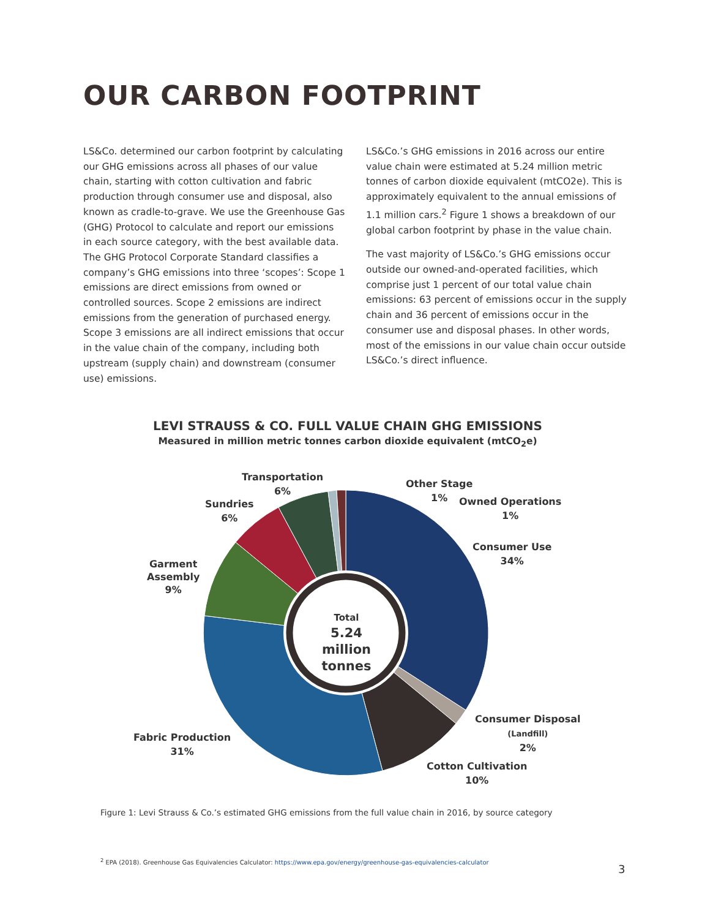OUR CARBON FOOTPRINT
LS&Co. determined our carbon footprint by calculating our GHG emissions across all phases of our value chain, starting with cotton cultivation and fabric production through consumer use and disposal, also known as cradle-to-grave. We use the Greenhouse Gas (GHG) Protocol to calculate and report our emissions in each source category, with the best available data. The GHG Protocol Corporate Standard classifies a company’s GHG emissions into three ‘scopes’: Scope 1 emissions are direct emissions from owned or controlled sources. Scope 2 emissions are indirect emissions from the generation of purchased energy. Scope 3 emissions are all indirect emissions that occur in the value chain of the company, including both upstream (supply chain) and downstream (consumer use) emissions.
LS&Co.’s GHG emissions in 2016 across our entire value chain were estimated at 5.24 million metric tonnes of carbon dioxide equivalent (mtCO2e). This is approximately equivalent to the annual emissions of 1.1 million cars.<sup>2</sup> Figure 1 shows a breakdown of our global carbon footprint by phase in the value chain.
The vast majority of LS&Co.’s GHG emissions occur outside our owned-and-operated facilities, which comprise just 1 percent of our total value chain emissions: 63 percent of emissions occur in the supply chain and 36 percent of emissions occur in the consumer use and disposal phases. In other words, most of the emissions in our value chain occur outside LS&Co.’s direct influence.
LEVI STRAUSS & CO. FULL VALUE CHAIN GHG EMISSIONS
Measured in million metric tonnes carbon dioxide equivalent (mtCO<sub>2</sub>e)
Total
5.24 million tonnes
Transportation
6%
Other Stage
1%
Owned Operations
1%
Sundries
6%
Consumer Use
34%
Garment
Assembly
9%
Consumer Disposal
(Landfill)
2%
Fabric Production
31%
Cotton Cultivation
10%
Figure 1: Levi Strauss & Co.’s estimated GHG emissions from the full value chain in 2016, by source category
<sup>2</sup> EPA (2018). Greenhouse Gas Equivalencies Calculator: https://www.epa.gov/energy/greenhouse-gas-equivalencies-calculator
3